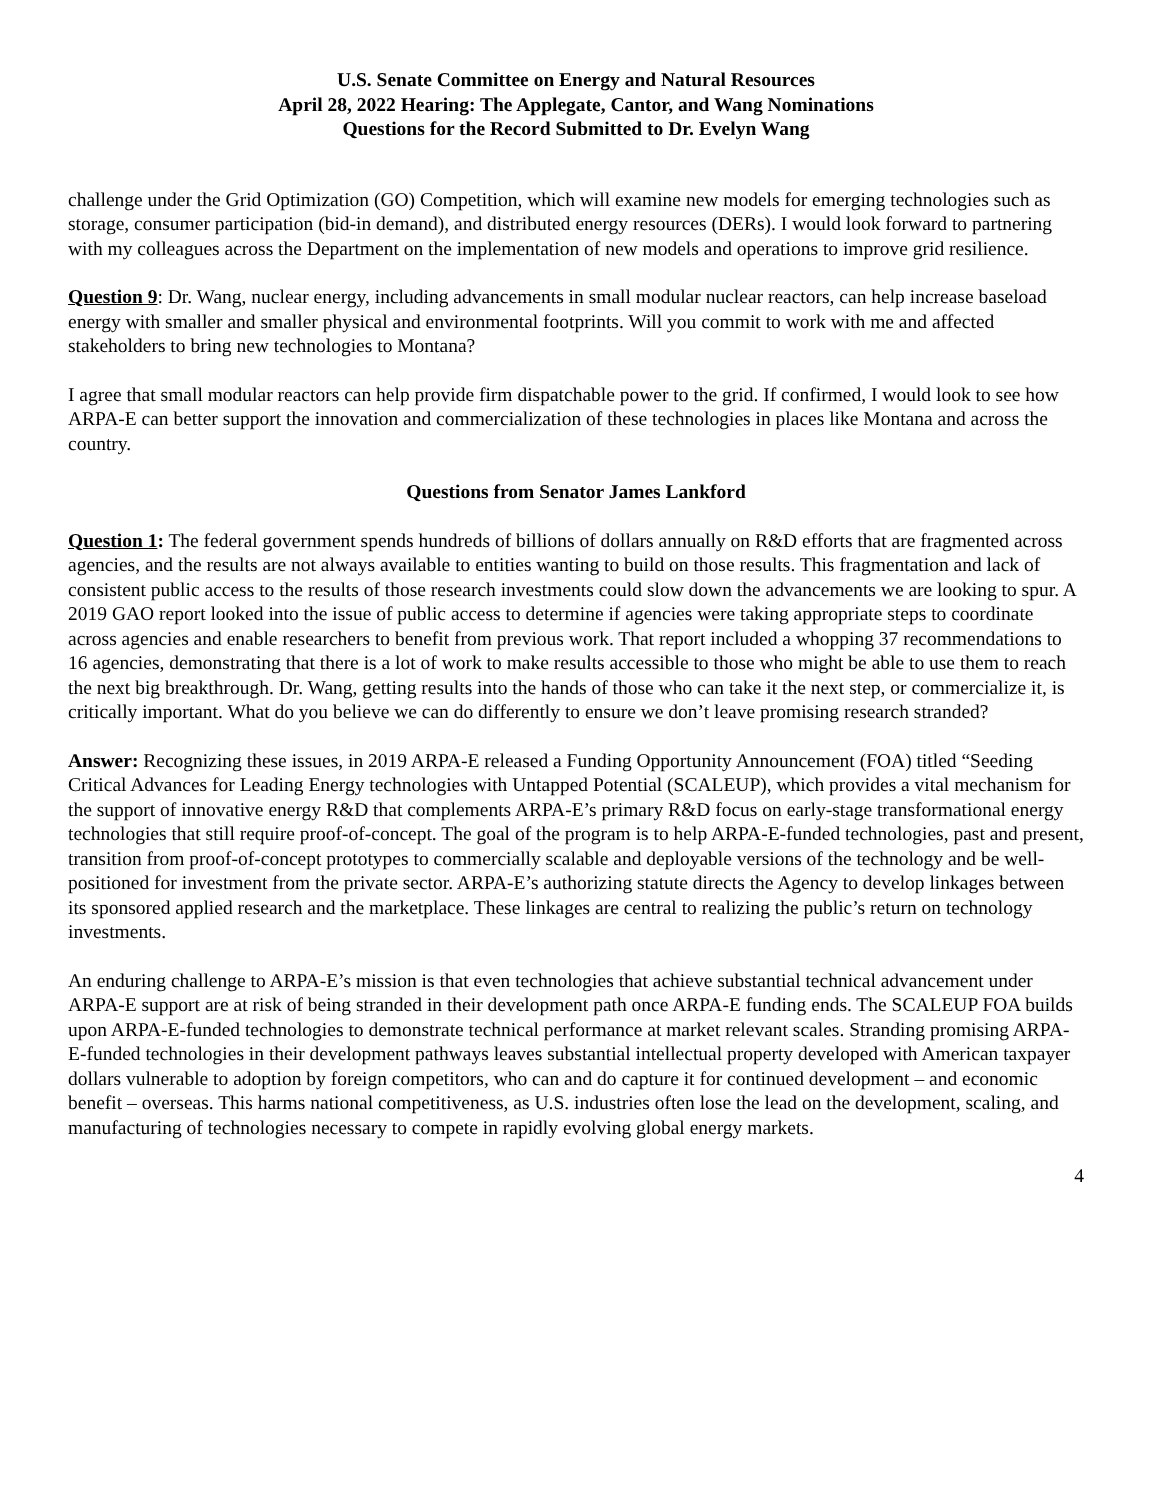U.S. Senate Committee on Energy and Natural Resources
April 28, 2022 Hearing: The Applegate, Cantor, and Wang Nominations
Questions for the Record Submitted to Dr. Evelyn Wang
challenge under the Grid Optimization (GO) Competition, which will examine new models for emerging technologies such as storage, consumer participation (bid-in demand), and distributed energy resources (DERs). I would look forward to partnering with my colleagues across the Department on the implementation of new models and operations to improve grid resilience.
Question 9: Dr. Wang, nuclear energy, including advancements in small modular nuclear reactors, can help increase baseload energy with smaller and smaller physical and environmental footprints. Will you commit to work with me and affected stakeholders to bring new technologies to Montana?
I agree that small modular reactors can help provide firm dispatchable power to the grid. If confirmed, I would look to see how ARPA-E can better support the innovation and commercialization of these technologies in places like Montana and across the country.
Questions from Senator James Lankford
Question 1: The federal government spends hundreds of billions of dollars annually on R&D efforts that are fragmented across agencies, and the results are not always available to entities wanting to build on those results. This fragmentation and lack of consistent public access to the results of those research investments could slow down the advancements we are looking to spur. A 2019 GAO report looked into the issue of public access to determine if agencies were taking appropriate steps to coordinate across agencies and enable researchers to benefit from previous work. That report included a whopping 37 recommendations to 16 agencies, demonstrating that there is a lot of work to make results accessible to those who might be able to use them to reach the next big breakthrough. Dr. Wang, getting results into the hands of those who can take it the next step, or commercialize it, is critically important. What do you believe we can do differently to ensure we don’t leave promising research stranded?
Answer: Recognizing these issues, in 2019 ARPA-E released a Funding Opportunity Announcement (FOA) titled “Seeding Critical Advances for Leading Energy technologies with Untapped Potential (SCALEUP), which provides a vital mechanism for the support of innovative energy R&D that complements ARPA-E’s primary R&D focus on early-stage transformational energy technologies that still require proof-of-concept. The goal of the program is to help ARPA-E-funded technologies, past and present, transition from proof-of-concept prototypes to commercially scalable and deployable versions of the technology and be well-positioned for investment from the private sector. ARPA-E’s authorizing statute directs the Agency to develop linkages between its sponsored applied research and the marketplace. These linkages are central to realizing the public’s return on technology investments.
An enduring challenge to ARPA-E’s mission is that even technologies that achieve substantial technical advancement under ARPA-E support are at risk of being stranded in their development path once ARPA-E funding ends. The SCALEUP FOA builds upon ARPA-E-funded technologies to demonstrate technical performance at market relevant scales. Stranding promising ARPA-E-funded technologies in their development pathways leaves substantial intellectual property developed with American taxpayer dollars vulnerable to adoption by foreign competitors, who can and do capture it for continued development – and economic benefit – overseas. This harms national competitiveness, as U.S. industries often lose the lead on the development, scaling, and manufacturing of technologies necessary to compete in rapidly evolving global energy markets.
4